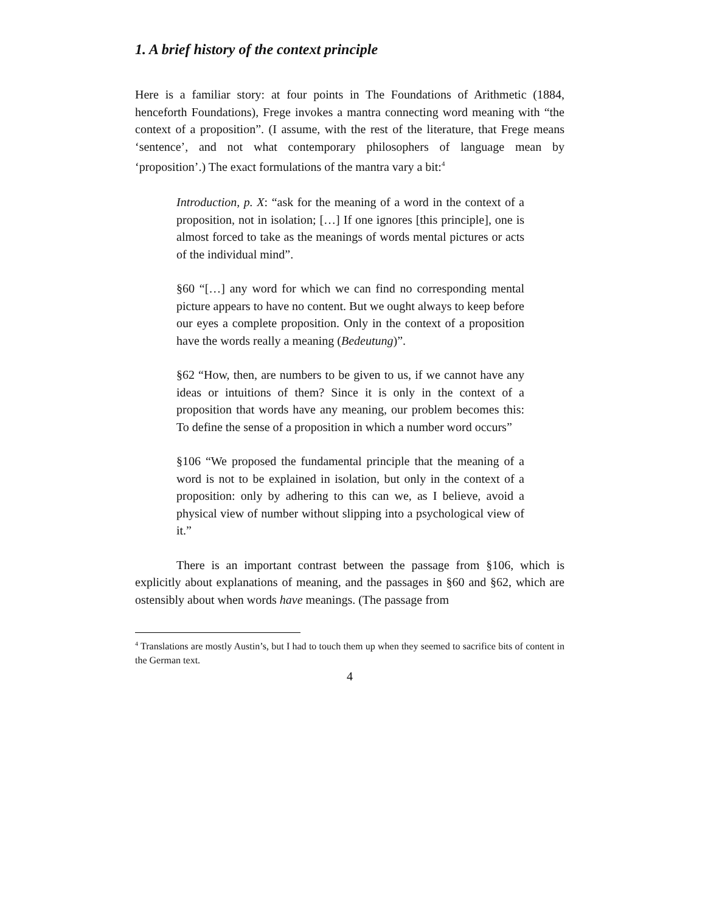1. A brief history of the context principle
Here is a familiar story: at four points in The Foundations of Arithmetic (1884, henceforth Foundations), Frege invokes a mantra connecting word meaning with “the context of a proposition”. (I assume, with the rest of the literature, that Frege means ‘sentence’, and not what contemporary philosophers of language mean by ‘proposition’.) The exact formulations of the mantra vary a bit:<sup>4</sup>
Introduction, p. X: “ask for the meaning of a word in the context of a proposition, not in isolation; […] If one ignores [this principle], one is almost forced to take as the meanings of words mental pictures or acts of the individual mind”.
§60 “[…] any word for which we can find no corresponding mental picture appears to have no content. But we ought always to keep before our eyes a complete proposition. Only in the context of a proposition have the words really a meaning (Bedeutung)”.
§62 “How, then, are numbers to be given to us, if we cannot have any ideas or intuitions of them? Since it is only in the context of a proposition that words have any meaning, our problem becomes this: To define the sense of a proposition in which a number word occurs”
§106 “We proposed the fundamental principle that the meaning of a word is not to be explained in isolation, but only in the context of a proposition: only by adhering to this can we, as I believe, avoid a physical view of number without slipping into a psychological view of it.”
There is an important contrast between the passage from §106, which is explicitly about explanations of meaning, and the passages in §60 and §62, which are ostensibly about when words have meanings. (The passage from
<sup>4</sup> Translations are mostly Austin’s, but I had to touch them up when they seemed to sacrifice bits of content in the German text.
4